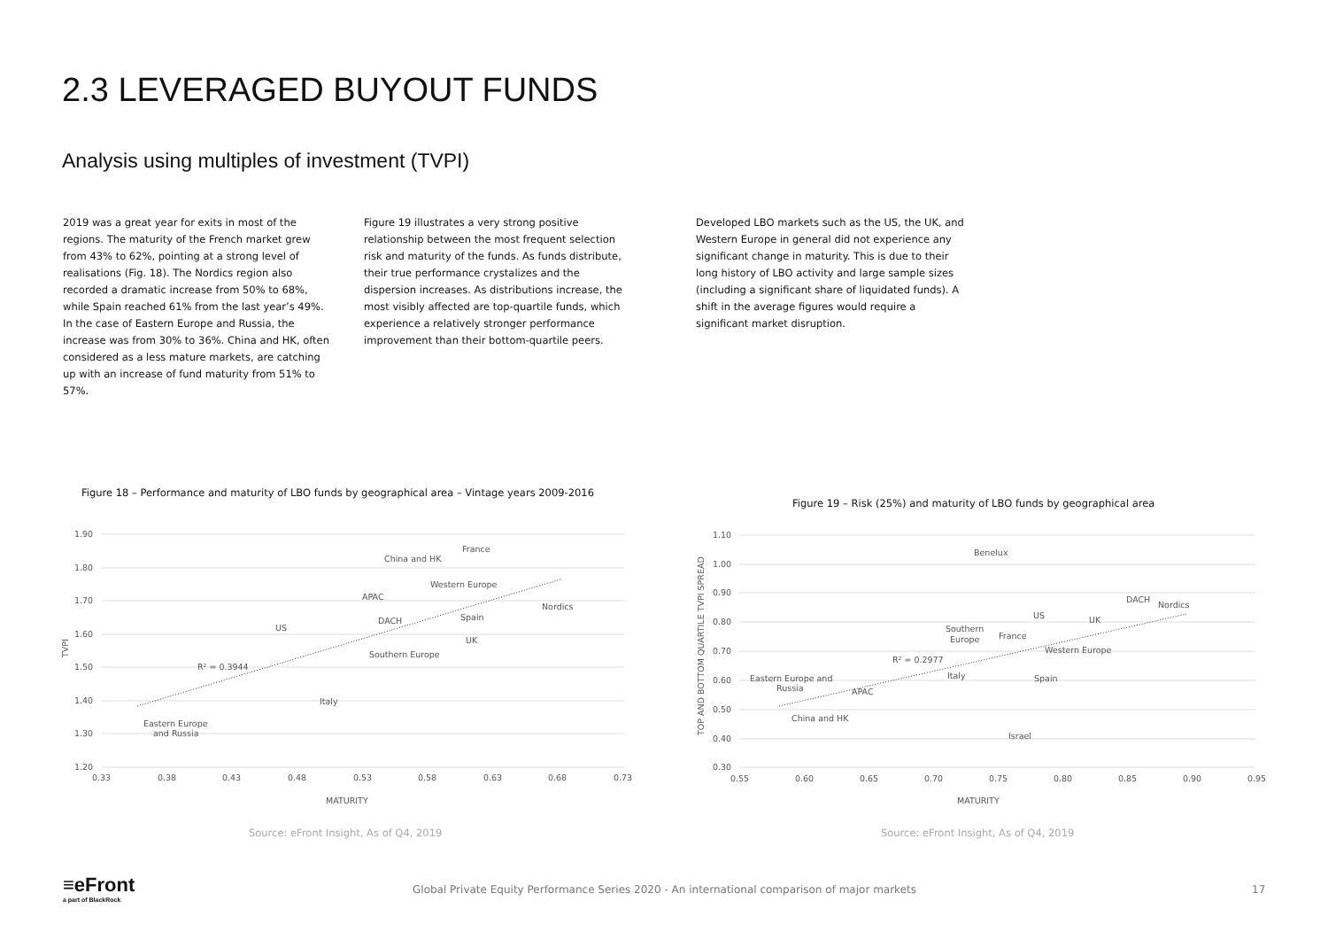2.3 LEVERAGED BUYOUT FUNDS
Analysis using multiples of investment (TVPI)
2019 was a great year for exits in most of the regions. The maturity of the French market grew from 43% to 62%, pointing at a strong level of realisations (Fig. 18). The Nordics region also recorded a dramatic increase from 50% to 68%, while Spain reached 61% from the last year’s 49%. In the case of Eastern Europe and Russia, the increase was from 30% to 36%. China and HK, often considered as a less mature markets, are catching up with an increase of fund maturity from 51% to 57%.
Figure 19 illustrates a very strong positive relationship between the most frequent selection risk and maturity of the funds. As funds distribute, their true performance crystalizes and the dispersion increases. As distributions increase, the most visibly affected are top-quartile funds, which experience a relatively stronger performance improvement than their bottom-quartile peers.
Developed LBO markets such as the US, the UK, and Western Europe in general did not experience any significant change in maturity. This is due to their long history of LBO activity and large sample sizes (including a significant share of liquidated funds). A shift in the average figures would require a significant market disruption.
Figure 18 – Performance and maturity of LBO funds by geographical area – Vintage years 2009-2016
Figure 19 – Risk (25%) and maturity of LBO funds by geographical area
1.90
1.80
1.70
1.60
1.50
1.40
1.30
1.20
0.33
0.38
0.43
0.48
0.53
0.58
0.63
0.68
0.73
MATURITY
TVPI
R² = 0.3944
France
China and HK
Western Europe
APAC
Nordics
US
DACH
Spain
UK
Southern Europe
Italy
Eastern Europe
and Russia
1.10
1.00
0.90
0.80
0.70
0.60
0.50
0.40
0.30
0.55
0.60
0.65
0.70
0.75
0.80
0.85
0.90
0.95
MATURITY
TOP AND BOTTOM QUARTILE TVPI SPREAD
R² = 0.2977
Benelux
DACH
Nordics
US
UK
Southern
Europe
France
Western Europe
Italy
Spain
Eastern Europe and
Russia
APAC
China and HK
Israel
Source: eFront Insight, As of Q4, 2019
Source: eFront Insight, As of Q4, 2019
≡eFront
a part of BlackRock
Global Private Equity Performance Series 2020 - An international comparison of major markets
17